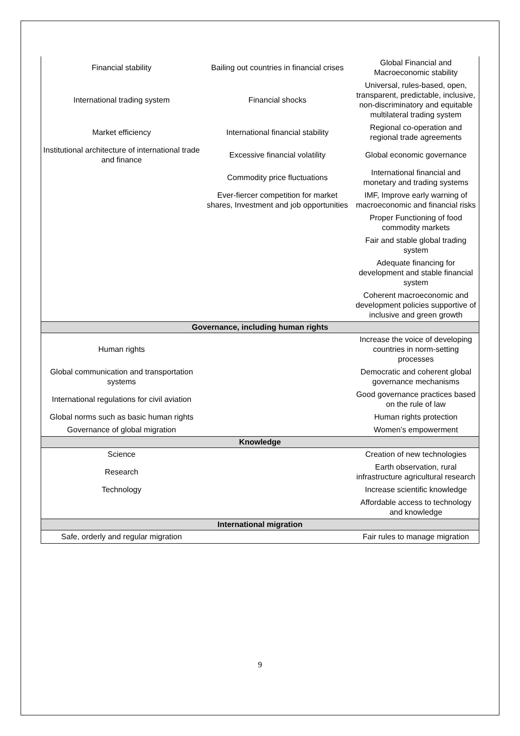| Financial stability | Bailing out countries in financial crises | Global Financial and Macroeconomic stability |
| International trading system | Financial shocks | Universal, rules-based, open, transparent, predictable, inclusive, non-discriminatory and equitable multilateral trading system |
| Market efficiency | International financial stability | Regional co-operation and regional trade agreements |
| Institutional architecture of international trade and finance | Excessive financial volatility | Global economic governance |
| | Commodity price fluctuations | International financial and monetary and trading systems |
| | Ever-fiercer competition for market shares, Investment and job opportunities | IMF, Improve early warning of macroeconomic and financial risks |
| | | Proper Functioning of food commodity markets |
| | | Fair and stable global trading system |
| | | Adequate financing for development and stable financial system |
| | | Coherent macroeconomic and development policies supportive of inclusive and green growth |
| Governance, including human rights | | |
| Human rights | | Increase the voice of developing countries in norm-setting processes |
| Global communication and transportation systems | | Democratic and coherent global governance mechanisms |
| International regulations for civil aviation | | Good governance practices based on the rule of law |
| Global norms such as basic human rights | | Human rights protection |
| Governance of global migration | | Women’s empowerment |
| Knowledge | | |
| Science | | Creation of new technologies |
| Research | | Earth observation, rural infrastructure agricultural research |
| Technology | | Increase scientific knowledge |
| | | Affordable access to technology and knowledge |
| International migration | | |
| Safe, orderly and regular migration | | Fair rules to manage migration |
9